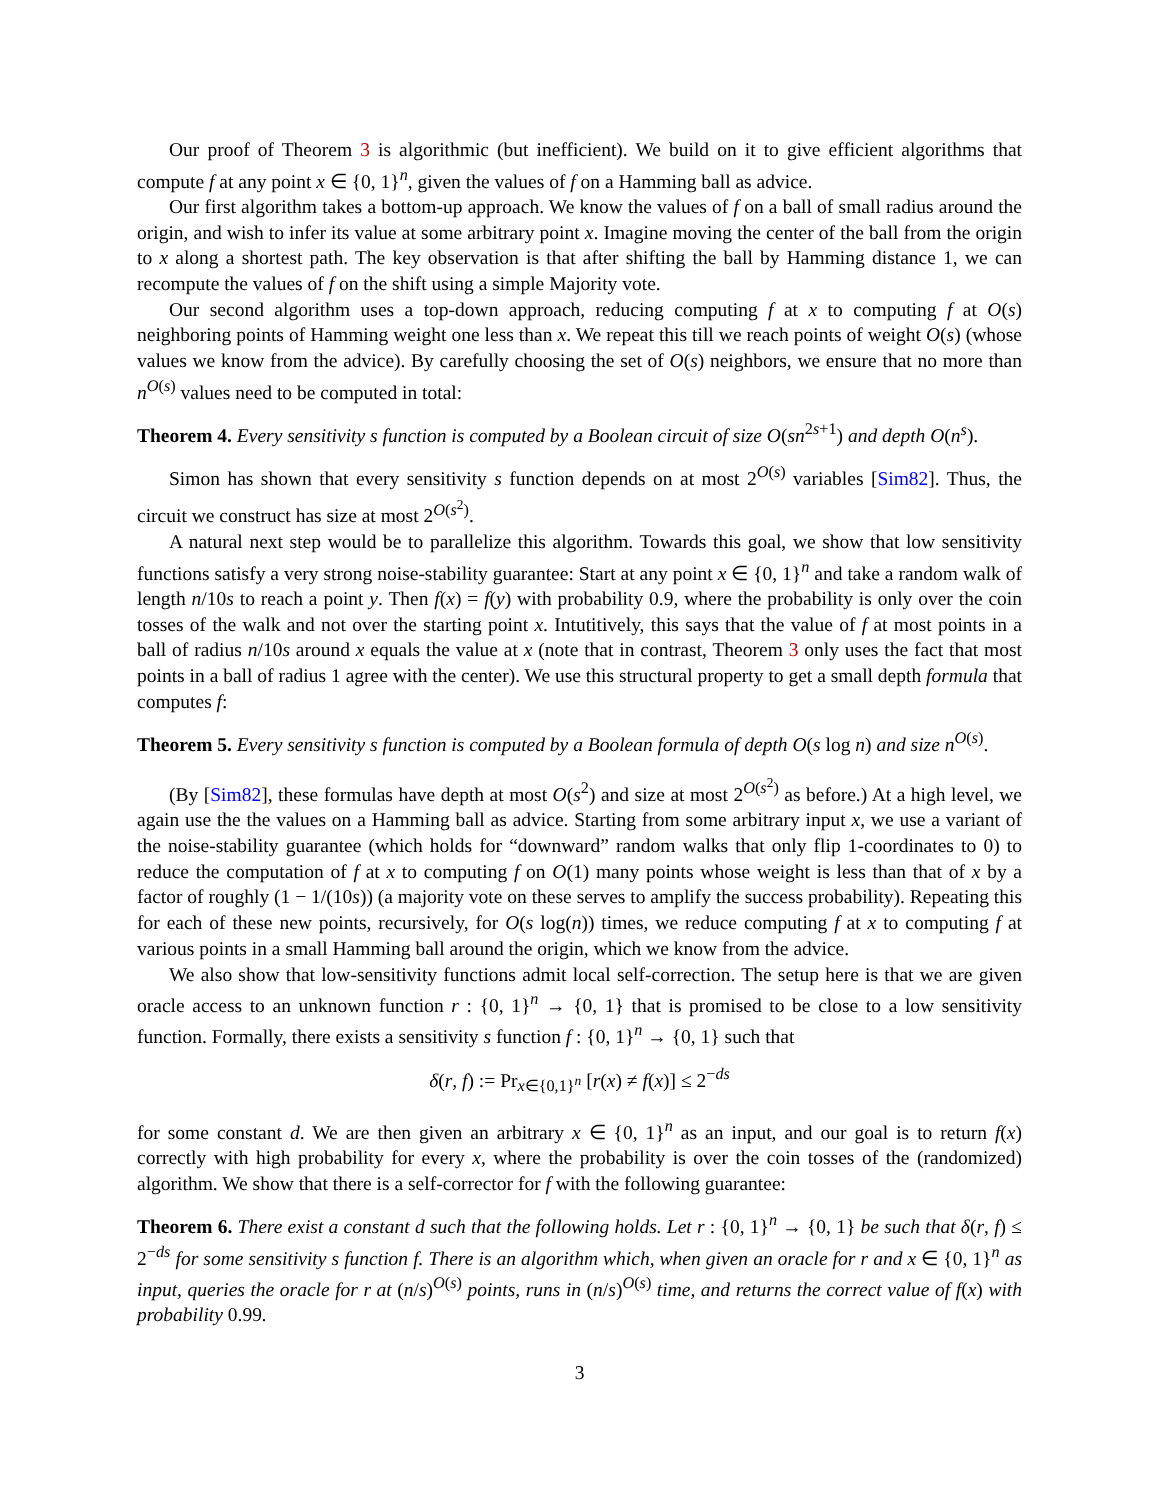Our proof of Theorem 3 is algorithmic (but inefficient). We build on it to give efficient algorithms that compute f at any point x ∈ {0, 1}<sup>n</sup>, given the values of f on a Hamming ball as advice.
Our first algorithm takes a bottom-up approach. We know the values of f on a ball of small radius around the origin, and wish to infer its value at some arbitrary point x. Imagine moving the center of the ball from the origin to x along a shortest path. The key observation is that after shifting the ball by Hamming distance 1, we can recompute the values of f on the shift using a simple Majority vote.
Our second algorithm uses a top-down approach, reducing computing f at x to computing f at O(s) neighboring points of Hamming weight one less than x. We repeat this till we reach points of weight O(s) (whose values we know from the advice). By carefully choosing the set of O(s) neighbors, we ensure that no more than n<sup>O(s)</sup> values need to be computed in total:
Theorem 4. Every sensitivity s function is computed by a Boolean circuit of size O(sn<sup>2s+1</sup>) and depth O(n<sup>s</sup>).
Simon has shown that every sensitivity s function depends on at most 2<sup>O(s)</sup> variables [Sim82]. Thus, the circuit we construct has size at most 2<sup>O(s<sup>2</sup>)</sup>.
A natural next step would be to parallelize this algorithm. Towards this goal, we show that low sensitivity functions satisfy a very strong noise-stability guarantee: Start at any point x ∈ {0, 1}<sup>n</sup> and take a random walk of length n/10s to reach a point y. Then f(x) = f(y) with probability 0.9, where the probability is only over the coin tosses of the walk and not over the starting point x. Intutitively, this says that the value of f at most points in a ball of radius n/10s around x equals the value at x (note that in contrast, Theorem 3 only uses the fact that most points in a ball of radius 1 agree with the center). We use this structural property to get a small depth formula that computes f:
Theorem 5. Every sensitivity s function is computed by a Boolean formula of depth O(s log n) and size n<sup>O(s)</sup>.
(By [Sim82], these formulas have depth at most O(s<sup>2</sup>) and size at most 2<sup>O(s<sup>2</sup>)</sup> as before.) At a high level, we again use the the values on a Hamming ball as advice. Starting from some arbitrary input x, we use a variant of the noise-stability guarantee (which holds for “downward” random walks that only flip 1-coordinates to 0) to reduce the computation of f at x to computing f on O(1) many points whose weight is less than that of x by a factor of roughly (1 − 1/(10s)) (a majority vote on these serves to amplify the success probability). Repeating this for each of these new points, recursively, for O(s log(n)) times, we reduce computing f at x to computing f at various points in a small Hamming ball around the origin, which we know from the advice.
We also show that low-sensitivity functions admit local self-correction. The setup here is that we are given oracle access to an unknown function r : {0, 1}<sup>n</sup> → {0, 1} that is promised to be close to a low sensitivity function. Formally, there exists a sensitivity s function f : {0, 1}<sup>n</sup> → {0, 1} such that
δ(r, f) := Pr<sub>x∈{0,1}<sup>n</sup></sub> [r(x) ≠ f(x)] ≤ 2<sup>−ds</sup>
for some constant d. We are then given an arbitrary x ∈ {0, 1}<sup>n</sup> as an input, and our goal is to return f(x) correctly with high probability for every x, where the probability is over the coin tosses of the (randomized) algorithm. We show that there is a self-corrector for f with the following guarantee:
Theorem 6. There exist a constant d such that the following holds. Let r : {0, 1}<sup>n</sup> → {0, 1} be such that δ(r, f) ≤ 2<sup>−ds</sup> for some sensitivity s function f. There is an algorithm which, when given an oracle for r and x ∈ {0, 1}<sup>n</sup> as input, queries the oracle for r at (n/s)<sup>O(s)</sup> points, runs in (n/s)<sup>O(s)</sup> time, and returns the correct value of f(x) with probability 0.99.
3